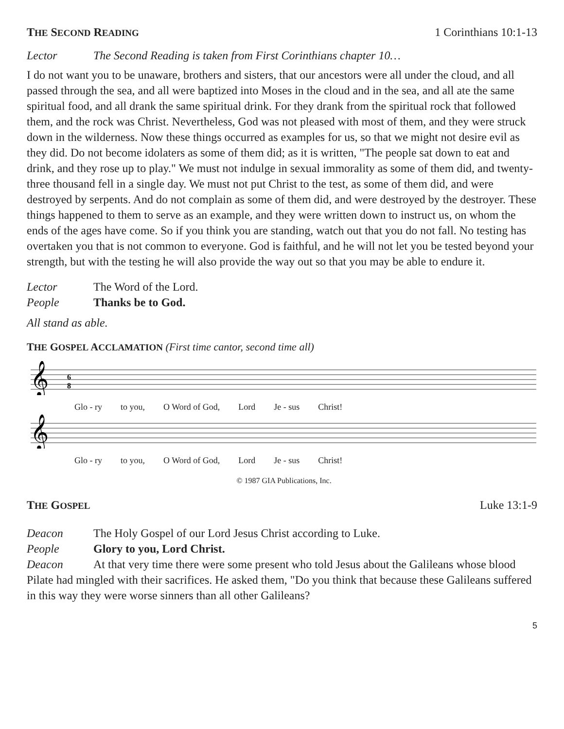THE SECOND READING 1 Corinthians 10:1-13
Lector The Second Reading is taken from First Corinthians chapter 10…
I do not want you to be unaware, brothers and sisters, that our ancestors were all under the cloud, and all passed through the sea, and all were baptized into Moses in the cloud and in the sea, and all ate the same spiritual food, and all drank the same spiritual drink. For they drank from the spiritual rock that followed them, and the rock was Christ. Nevertheless, God was not pleased with most of them, and they were struck down in the wilderness. Now these things occurred as examples for us, so that we might not desire evil as they did. Do not become idolaters as some of them did; as it is written, "The people sat down to eat and drink, and they rose up to play." We must not indulge in sexual immorality as some of them did, and twenty-three thousand fell in a single day. We must not put Christ to the test, as some of them did, and were destroyed by serpents. And do not complain as some of them did, and were destroyed by the destroyer. These things happened to them to serve as an example, and they were written down to instruct us, on whom the ends of the ages have come. So if you think you are standing, watch out that you do not fall. No testing has overtaken you that is not common to everyone. God is faithful, and he will not let you be tested beyond your strength, but with the testing he will also provide the way out so that you may be able to endure it.
Lector The Word of the Lord.
People Thanks be to God.
All stand as able.
THE GOSPEL ACCLAMATION (First time cantor, second time all)
𝄞
6
8
Glo - ry to you, O Word of God, Lord Je - sus Christ!
𝄞
Glo - ry to you, O Word of God, Lord Je - sus Christ!
© 1987 GIA Publications, Inc.
THE GOSPEL Luke 13:1-9
Deacon The Holy Gospel of our Lord Jesus Christ according to Luke.
People Glory to you, Lord Christ.
Deacon At that very time there were some present who told Jesus about the Galileans whose blood Pilate had mingled with their sacrifices. He asked them, "Do you think that because these Galileans suffered in this way they were worse sinners than all other Galileans?
5